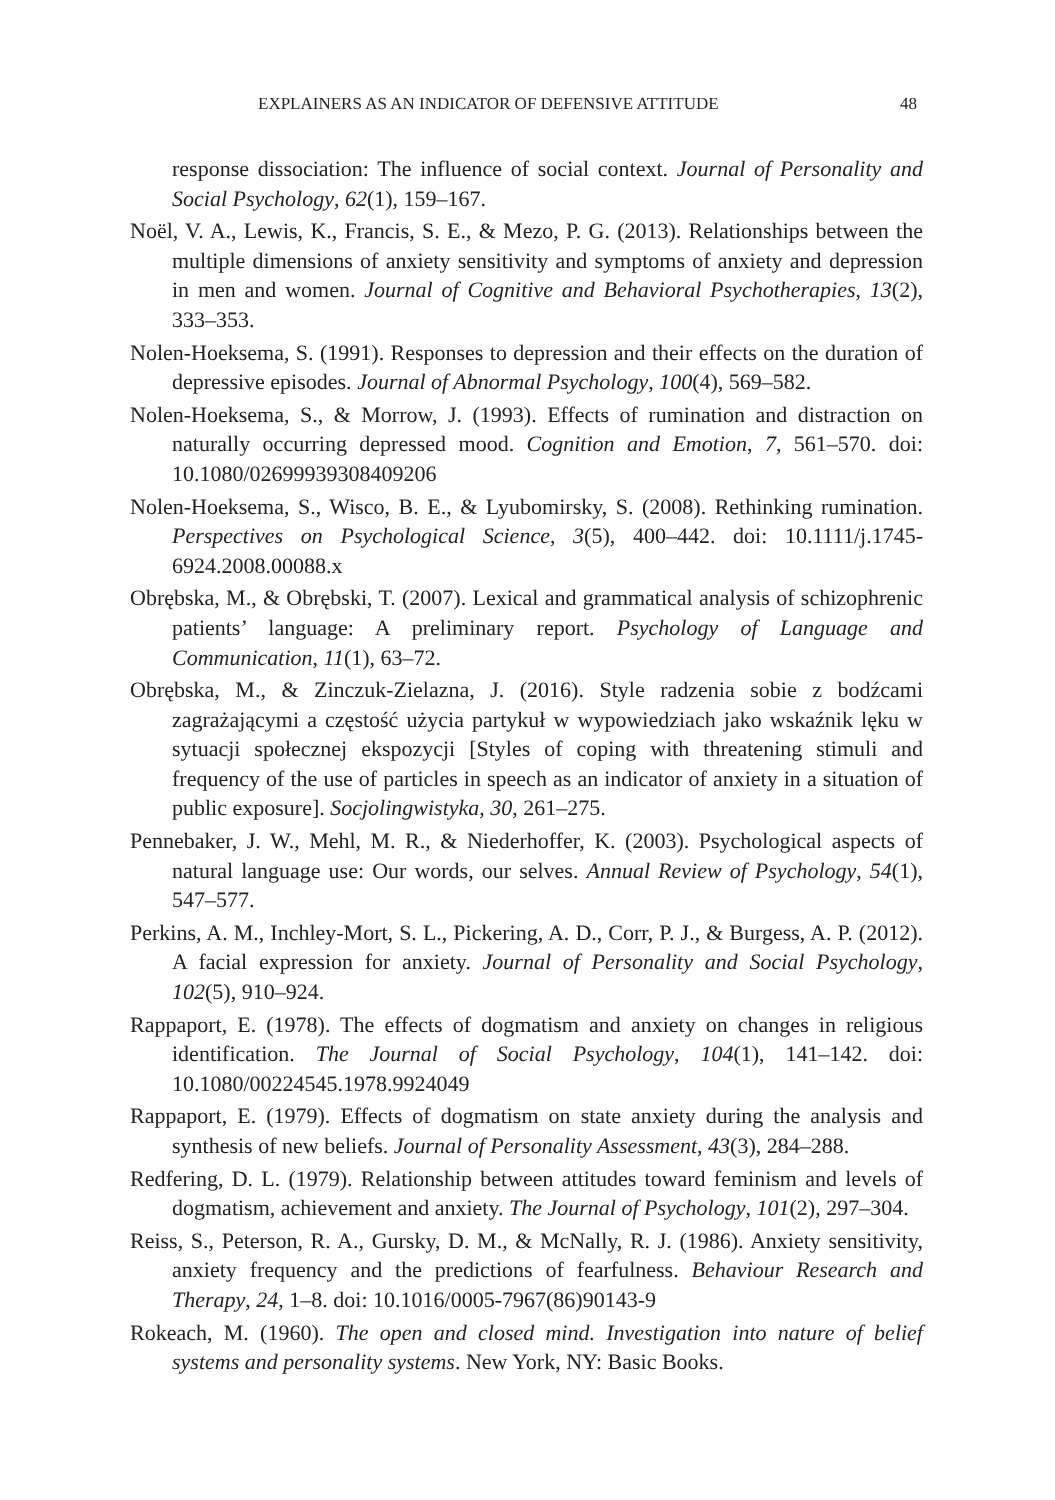EXPLAINERS AS AN INDICATOR OF DEFENSIVE ATTITUDE 48
response dissociation: The influence of social context. Journal of Personality and Social Psychology, 62(1), 159–167.
Noël, V. A., Lewis, K., Francis, S. E., & Mezo, P. G. (2013). Relationships between the multiple dimensions of anxiety sensitivity and symptoms of anxiety and depression in men and women. Journal of Cognitive and Behavioral Psychotherapies, 13(2), 333–353.
Nolen-Hoeksema, S. (1991). Responses to depression and their effects on the duration of depressive episodes. Journal of Abnormal Psychology, 100(4), 569–582.
Nolen-Hoeksema, S., & Morrow, J. (1993). Effects of rumination and distraction on naturally occurring depressed mood. Cognition and Emotion, 7, 561–570. doi: 10.1080/02699939308409206
Nolen-Hoeksema, S., Wisco, B. E., & Lyubomirsky, S. (2008). Rethinking rumination. Perspectives on Psychological Science, 3(5), 400–442. doi: 10.1111/j.1745-6924.2008.00088.x
Obrębska, M., & Obrębski, T. (2007). Lexical and grammatical analysis of schizophrenic patients’ language: A preliminary report. Psychology of Language and Communication, 11(1), 63–72.
Obrębska, M., & Zinczuk-Zielazna, J. (2016). Style radzenia sobie z bodźcami zagrażającymi a częstość użycia partykuł w wypowiedziach jako wskaźnik lęku w sytuacji społecznej ekspozycji [Styles of coping with threatening stimuli and frequency of the use of particles in speech as an indicator of anxiety in a situation of public exposure]. Socjolingwistyka, 30, 261–275.
Pennebaker, J. W., Mehl, M. R., & Niederhoffer, K. (2003). Psychological aspects of natural language use: Our words, our selves. Annual Review of Psychology, 54(1), 547–577.
Perkins, A. M., Inchley-Mort, S. L., Pickering, A. D., Corr, P. J., & Burgess, A. P. (2012). A facial expression for anxiety. Journal of Personality and Social Psychology, 102(5), 910–924.
Rappaport, E. (1978). The effects of dogmatism and anxiety on changes in religious identification. The Journal of Social Psychology, 104(1), 141–142. doi: 10.1080/00224545.1978.9924049
Rappaport, E. (1979). Effects of dogmatism on state anxiety during the analysis and synthesis of new beliefs. Journal of Personality Assessment, 43(3), 284–288.
Redfering, D. L. (1979). Relationship between attitudes toward feminism and levels of dogmatism, achievement and anxiety. The Journal of Psychology, 101(2), 297–304.
Reiss, S., Peterson, R. A., Gursky, D. M., & McNally, R. J. (1986). Anxiety sensitivity, anxiety frequency and the predictions of fearfulness. Behaviour Research and Therapy, 24, 1–8. doi: 10.1016/0005-7967(86)90143-9
Rokeach, M. (1960). The open and closed mind. Investigation into nature of belief systems and personality systems. New York, NY: Basic Books.